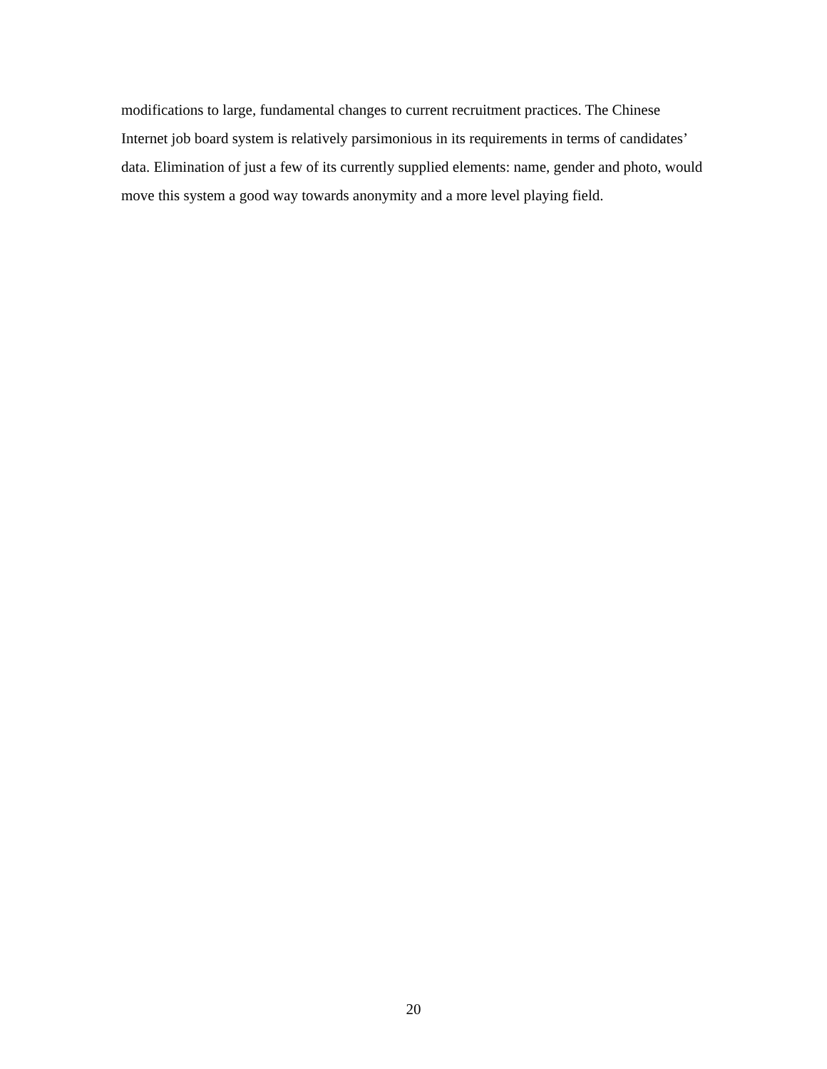modifications to large, fundamental changes to current recruitment practices. The Chinese Internet job board system is relatively parsimonious in its requirements in terms of candidates’ data. Elimination of just a few of its currently supplied elements: name, gender and photo, would move this system a good way towards anonymity and a more level playing field.
20